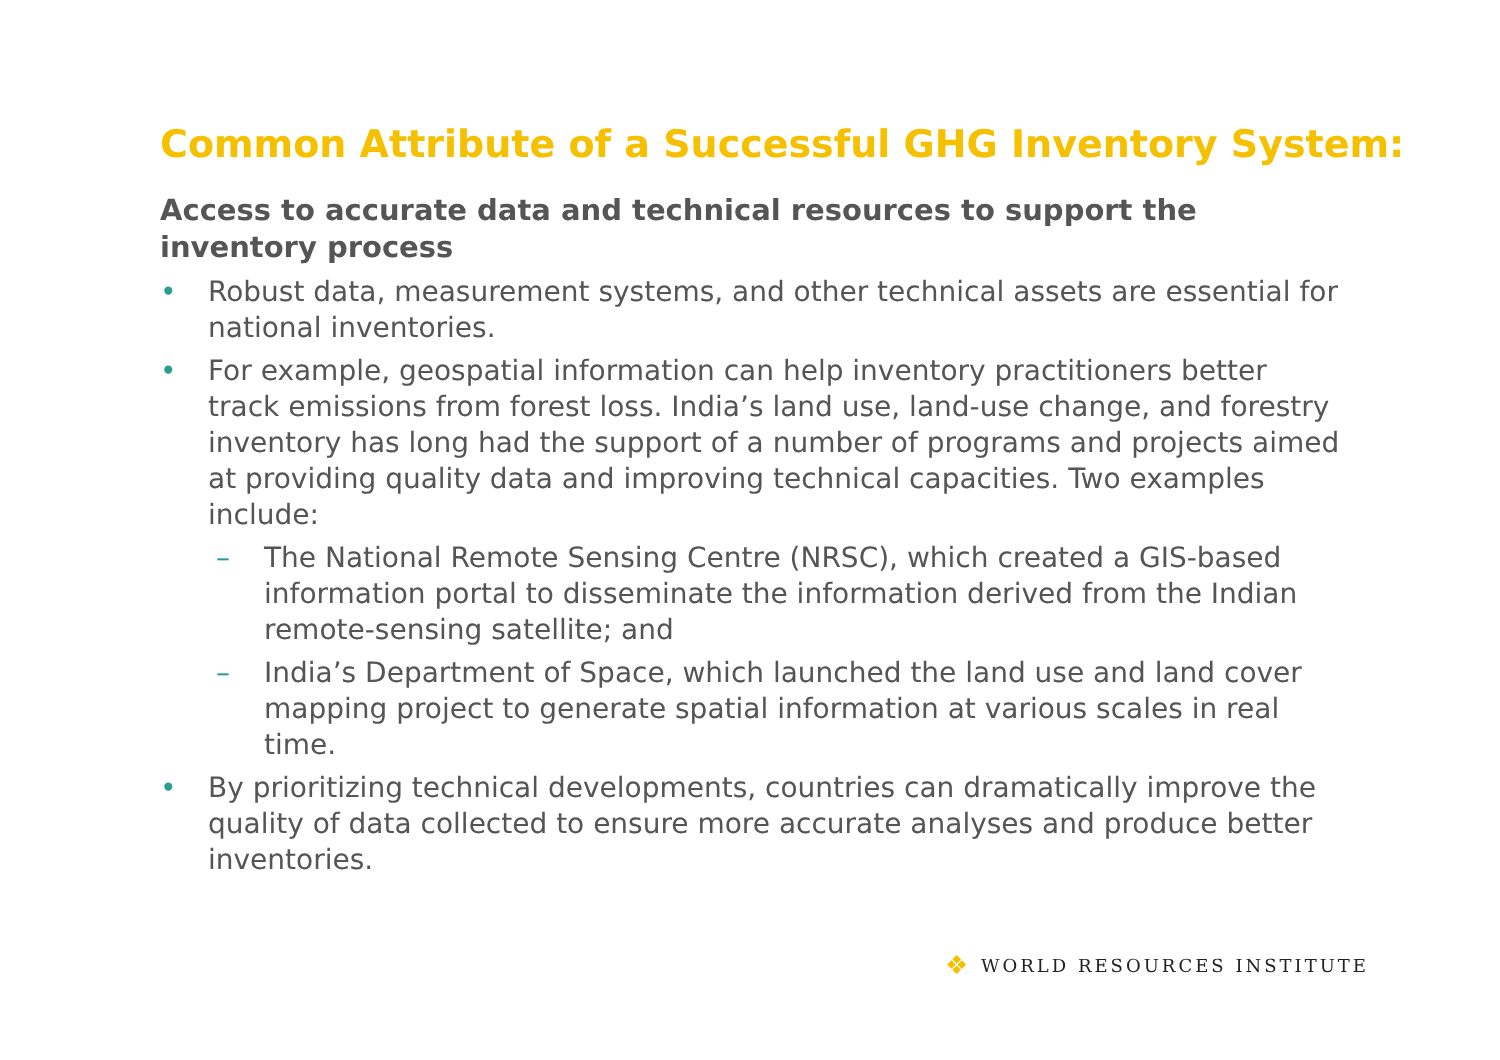Common Attribute of a Successful GHG Inventory System:
Access to accurate data and technical resources to support the inventory process
• Robust data, measurement systems, and other technical assets are essential for national inventories.
• For example, geospatial information can help inventory practitioners better track emissions from forest loss. India’s land use, land-use change, and forestry inventory has long had the support of a number of programs and projects aimed at providing quality data and improving technical capacities. Two examples include:
– The National Remote Sensing Centre (NRSC), which created a GIS-based information portal to disseminate the information derived from the Indian remote-sensing satellite; and
– India’s Department of Space, which launched the land use and land cover mapping project to generate spatial information at various scales in real time.
• By prioritizing technical developments, countries can dramatically improve the quality of data collected to ensure more accurate analyses and produce better inventories.
❖ WORLD RESOURCES INSTITUTE